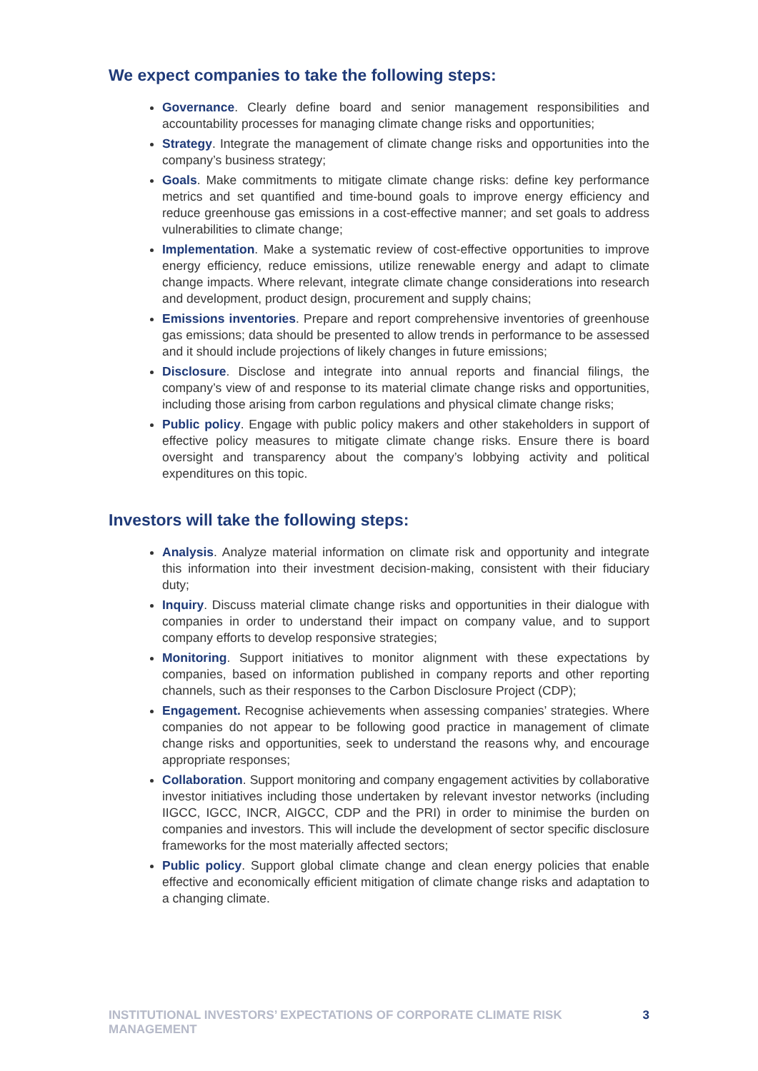We expect companies to take the following steps:
Governance. Clearly define board and senior management responsibilities and accountability processes for managing climate change risks and opportunities;
Strategy. Integrate the management of climate change risks and opportunities into the company’s business strategy;
Goals. Make commitments to mitigate climate change risks: define key performance metrics and set quantified and time-bound goals to improve energy efficiency and reduce greenhouse gas emissions in a cost-effective manner; and set goals to address vulnerabilities to climate change;
Implementation. Make a systematic review of cost-effective opportunities to improve energy efficiency, reduce emissions, utilize renewable energy and adapt to climate change impacts. Where relevant, integrate climate change considerations into research and development, product design, procurement and supply chains;
Emissions inventories. Prepare and report comprehensive inventories of greenhouse gas emissions; data should be presented to allow trends in performance to be assessed and it should include projections of likely changes in future emissions;
Disclosure. Disclose and integrate into annual reports and financial filings, the company’s view of and response to its material climate change risks and opportunities, including those arising from carbon regulations and physical climate change risks;
Public policy. Engage with public policy makers and other stakeholders in support of effective policy measures to mitigate climate change risks. Ensure there is board oversight and transparency about the company’s lobbying activity and political expenditures on this topic.
Investors will take the following steps:
Analysis. Analyze material information on climate risk and opportunity and integrate this information into their investment decision-making, consistent with their fiduciary duty;
Inquiry. Discuss material climate change risks and opportunities in their dialogue with companies in order to understand their impact on company value, and to support company efforts to develop responsive strategies;
Monitoring. Support initiatives to monitor alignment with these expectations by companies, based on information published in company reports and other reporting channels, such as their responses to the Carbon Disclosure Project (CDP);
Engagement. Recognise achievements when assessing companies’ strategies. Where companies do not appear to be following good practice in management of climate change risks and opportunities, seek to understand the reasons why, and encourage appropriate responses;
Collaboration. Support monitoring and company engagement activities by collaborative investor initiatives including those undertaken by relevant investor networks (including IIGCC, IGCC, INCR, AIGCC, CDP and the PRI) in order to minimise the burden on companies and investors. This will include the development of sector specific disclosure frameworks for the most materially affected sectors;
Public policy. Support global climate change and clean energy policies that enable effective and economically efficient mitigation of climate change risks and adaptation to a changing climate.
INSTITUTIONAL INVESTORS’ EXPECTATIONS OF CORPORATE CLIMATE RISK MANAGEMENT 3